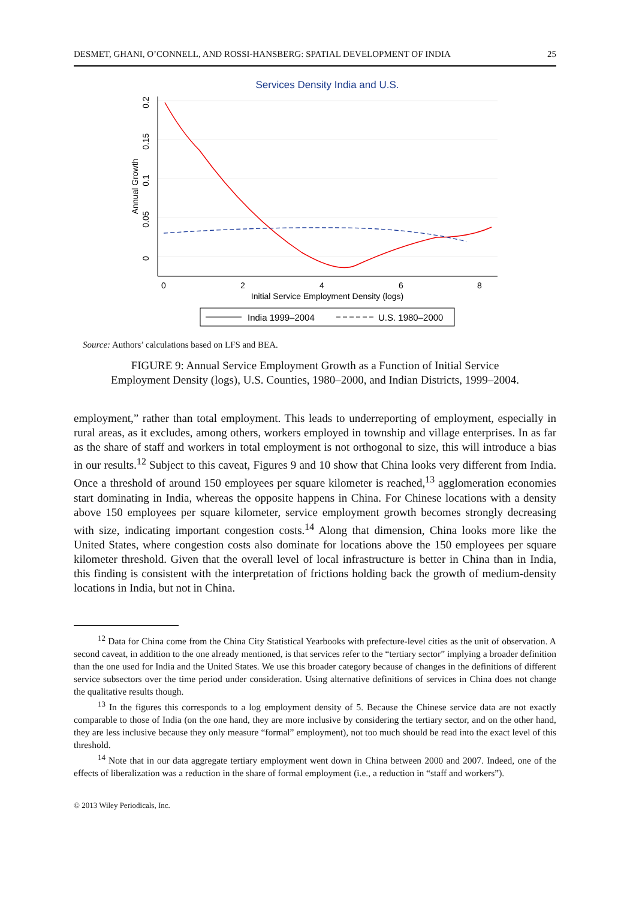DESMET, GHANI, O’CONNELL, AND ROSSI-HANSBERG: SPATIAL DEVELOPMENT OF INDIA 25
Services Density India and U.S.
0.2
0.15
0.1
0.05
0
Annual Growth
0
2
4
6
8
Initial Service Employment Density (logs)
India 1999–2004
U.S. 1980–2000
Source: Authors’ calculations based on LFS and BEA.
FIGURE 9: Annual Service Employment Growth as a Function of Initial Service
Employment Density (logs), U.S. Counties, 1980–2000, and Indian Districts, 1999–2004.
employment,” rather than total employment. This leads to underreporting of employment, especially in rural areas, as it excludes, among others, workers employed in township and village enterprises. In as far as the share of staff and workers in total employment is not orthogonal to size, this will introduce a bias in our results.<sup>12</sup> Subject to this caveat, Figures 9 and 10 show that China looks very different from India. Once a threshold of around 150 employees per square kilometer is reached,<sup>13</sup> agglomeration economies start dominating in India, whereas the opposite happens in China. For Chinese locations with a density above 150 employees per square kilometer, service employment growth becomes strongly decreasing with size, indicating important congestion costs.<sup>14</sup> Along that dimension, China looks more like the United States, where congestion costs also dominate for locations above the 150 employees per square kilometer threshold. Given that the overall level of local infrastructure is better in China than in India, this finding is consistent with the interpretation of frictions holding back the growth of medium-density locations in India, but not in China.
<sup>12</sup> Data for China come from the China City Statistical Yearbooks with prefecture-level cities as the unit of observation. A second caveat, in addition to the one already mentioned, is that services refer to the “tertiary sector” implying a broader definition than the one used for India and the United States. We use this broader category because of changes in the definitions of different service subsectors over the time period under consideration. Using alternative definitions of services in China does not change the qualitative results though.
<sup>13</sup> In the figures this corresponds to a log employment density of 5. Because the Chinese service data are not exactly comparable to those of India (on the one hand, they are more inclusive by considering the tertiary sector, and on the other hand, they are less inclusive because they only measure “formal” employment), not too much should be read into the exact level of this threshold.
<sup>14</sup> Note that in our data aggregate tertiary employment went down in China between 2000 and 2007. Indeed, one of the effects of liberalization was a reduction in the share of formal employment (i.e., a reduction in “staff and workers”).
© 2013 Wiley Periodicals, Inc.